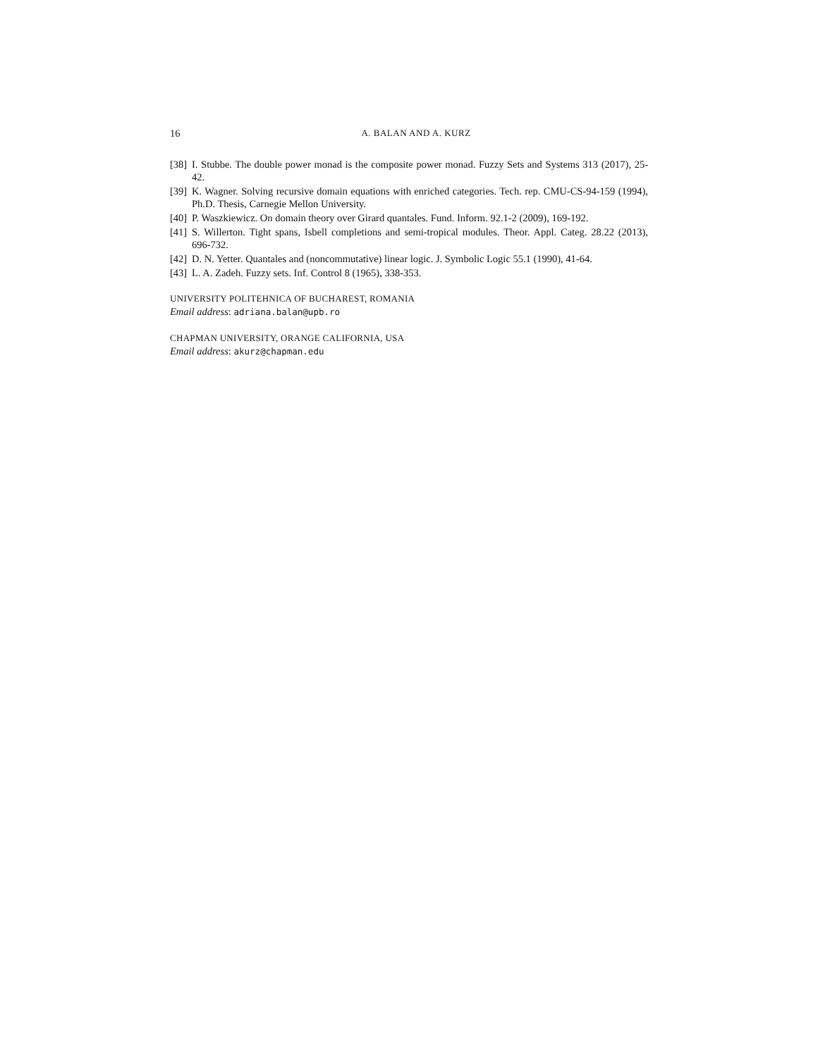16 A. BALAN AND A. KURZ
[38] I. Stubbe. The double power monad is the composite power monad. Fuzzy Sets and Systems 313 (2017), 25-42.
[39] K. Wagner. Solving recursive domain equations with enriched categories. Tech. rep. CMU-CS-94-159 (1994), Ph.D. Thesis, Carnegie Mellon University.
[40] P. Waszkiewicz. On domain theory over Girard quantales. Fund. Inform. 92.1-2 (2009), 169-192.
[41] S. Willerton. Tight spans, Isbell completions and semi-tropical modules. Theor. Appl. Categ. 28.22 (2013), 696-732.
[42] D. N. Yetter. Quantales and (noncommutative) linear logic. J. Symbolic Logic 55.1 (1990), 41-64.
[43] L. A. Zadeh. Fuzzy sets. Inf. Control 8 (1965), 338-353.
UNIVERSITY POLITEHNICA OF BUCHAREST, ROMANIA
Email address: adriana.balan@upb.ro
CHAPMAN UNIVERSITY, ORANGE CALIFORNIA, USA
Email address: akurz@chapman.edu